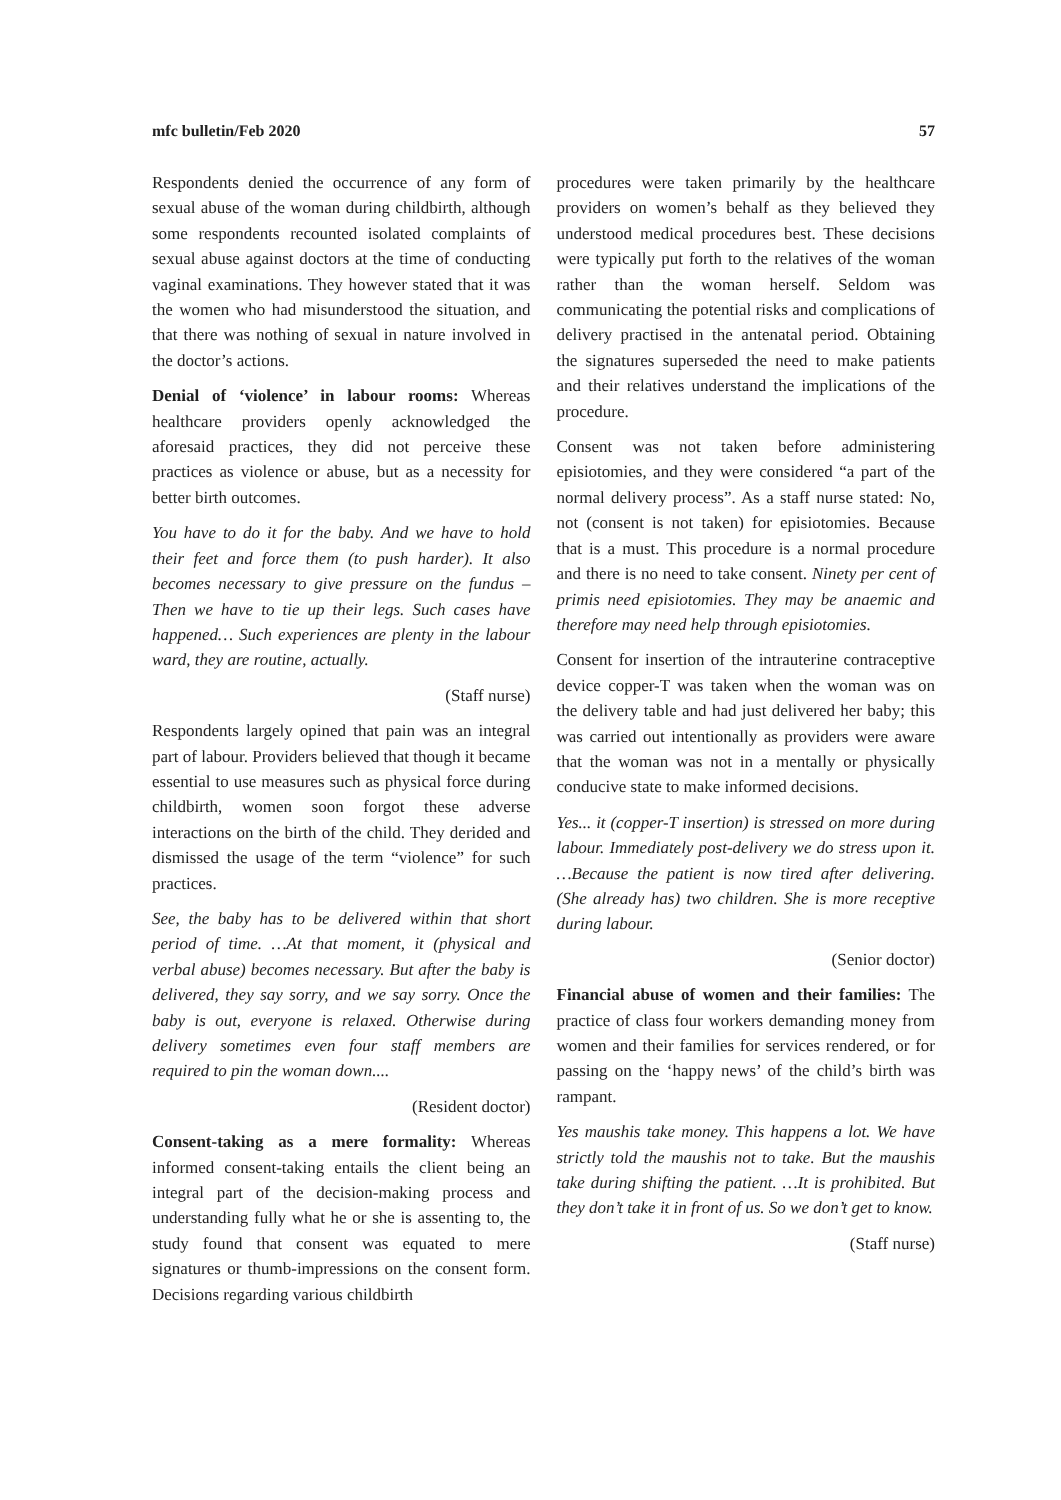mfc bulletin/Feb 2020 57
Respondents denied the occurrence of any form of sexual abuse of the woman during childbirth, although some respondents recounted isolated complaints of sexual abuse against doctors at the time of conducting vaginal examinations. They however stated that it was the women who had misunderstood the situation, and that there was nothing of sexual in nature involved in the doctor’s actions.
Denial of ‘violence’ in labour rooms: Whereas healthcare providers openly acknowledged the aforesaid practices, they did not perceive these practices as violence or abuse, but as a necessity for better birth outcomes.
You have to do it for the baby. And we have to hold their feet and force them (to push harder). It also becomes necessary to give pressure on the fundus – Then we have to tie up their legs. Such cases have happened… Such experiences are plenty in the labour ward, they are routine, actually.
(Staff nurse)
Respondents largely opined that pain was an integral part of labour. Providers believed that though it became essential to use measures such as physical force during childbirth, women soon forgot these adverse interactions on the birth of the child. They derided and dismissed the usage of the term “violence” for such practices.
See, the baby has to be delivered within that short period of time. …At that moment, it (physical and verbal abuse) becomes necessary. But after the baby is delivered, they say sorry, and we say sorry. Once the baby is out, everyone is relaxed. Otherwise during delivery sometimes even four staff members are required to pin the woman down....
(Resident doctor)
Consent-taking as a mere formality: Whereas informed consent-taking entails the client being an integral part of the decision-making process and understanding fully what he or she is assenting to, the study found that consent was equated to mere signatures or thumb-impressions on the consent form. Decisions regarding various childbirth
procedures were taken primarily by the healthcare providers on women’s behalf as they believed they understood medical procedures best. These decisions were typically put forth to the relatives of the woman rather than the woman herself. Seldom was communicating the potential risks and complications of delivery practised in the antenatal period. Obtaining the signatures superseded the need to make patients and their relatives understand the implications of the procedure.
Consent was not taken before administering episiotomies, and they were considered “a part of the normal delivery process”. As a staff nurse stated: No, not (consent is not taken) for episiotomies. Because that is a must. This procedure is a normal procedure and there is no need to take consent. Ninety per cent of primis need episiotomies. They may be anaemic and therefore may need help through episiotomies.
Consent for insertion of the intrauterine contraceptive device copper-T was taken when the woman was on the delivery table and had just delivered her baby; this was carried out intentionally as providers were aware that the woman was not in a mentally or physically conducive state to make informed decisions.
Yes... it (copper-T insertion) is stressed on more during labour. Immediately post-delivery we do stress upon it. …Because the patient is now tired after delivering. (She already has) two children. She is more receptive during labour.
(Senior doctor)
Financial abuse of women and their families: The practice of class four workers demanding money from women and their families for services rendered, or for passing on the ‘happy news’ of the child’s birth was rampant.
Yes maushis take money. This happens a lot. We have strictly told the maushis not to take. But the maushis take during shifting the patient. …It is prohibited. But they don’t take it in front of us. So we don’t get to know.
(Staff nurse)